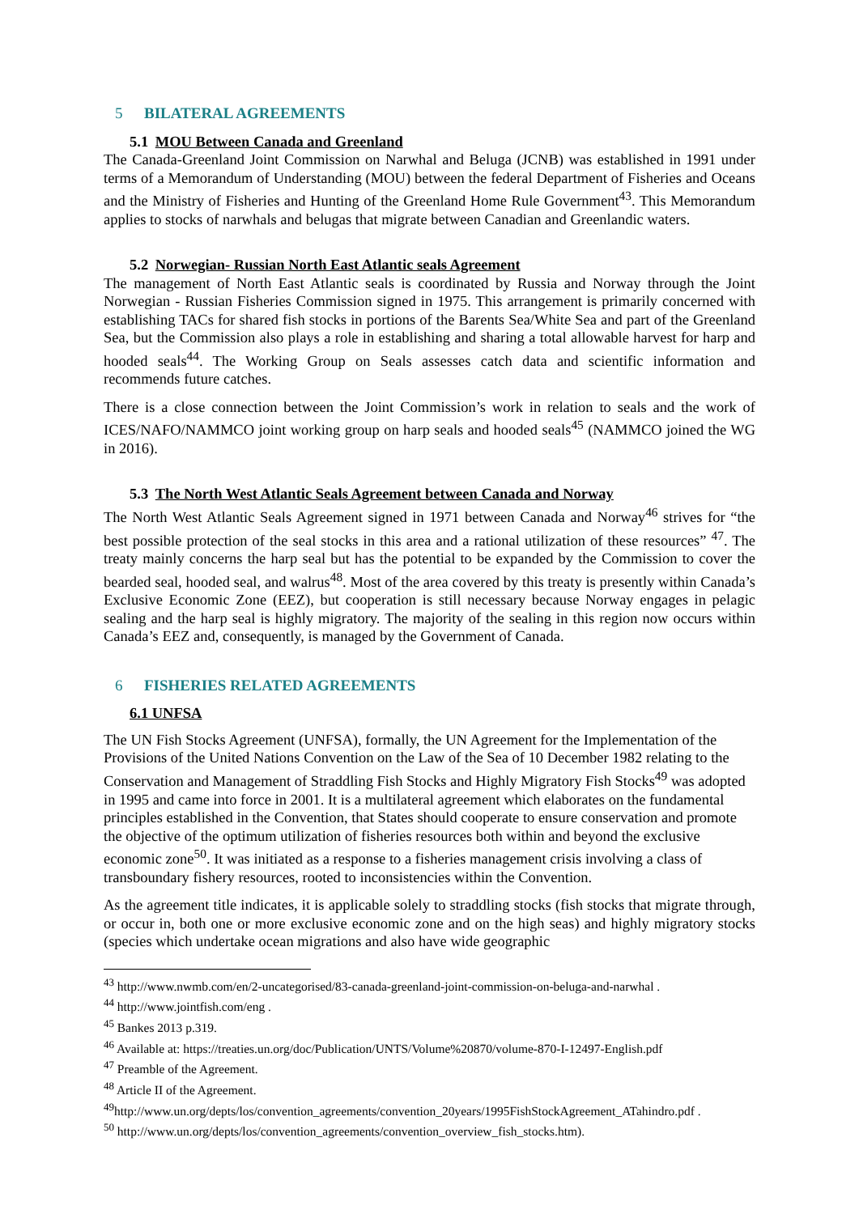5 BILATERAL AGREEMENTS
5.1 MOU Between Canada and Greenland
The Canada-Greenland Joint Commission on Narwhal and Beluga (JCNB) was established in 1991 under terms of a Memorandum of Understanding (MOU) between the federal Department of Fisheries and Oceans and the Ministry of Fisheries and Hunting of the Greenland Home Rule Government<sup>43</sup>. This Memorandum applies to stocks of narwhals and belugas that migrate between Canadian and Greenlandic waters.
5.2 Norwegian- Russian North East Atlantic seals Agreement
The management of North East Atlantic seals is coordinated by Russia and Norway through the Joint Norwegian - Russian Fisheries Commission signed in 1975. This arrangement is primarily concerned with establishing TACs for shared fish stocks in portions of the Barents Sea/White Sea and part of the Greenland Sea, but the Commission also plays a role in establishing and sharing a total allowable harvest for harp and hooded seals<sup>44</sup>. The Working Group on Seals assesses catch data and scientific information and recommends future catches.
There is a close connection between the Joint Commission’s work in relation to seals and the work of ICES/NAFO/NAMMCO joint working group on harp seals and hooded seals<sup>45</sup> (NAMMCO joined the WG in 2016).
5.3 The North West Atlantic Seals Agreement between Canada and Norway
The North West Atlantic Seals Agreement signed in 1971 between Canada and Norway<sup>46</sup> strives for “the best possible protection of the seal stocks in this area and a rational utilization of these resources” <sup>47</sup>. The treaty mainly concerns the harp seal but has the potential to be expanded by the Commission to cover the bearded seal, hooded seal, and walrus<sup>48</sup>. Most of the area covered by this treaty is presently within Canada’s Exclusive Economic Zone (EEZ), but cooperation is still necessary because Norway engages in pelagic sealing and the harp seal is highly migratory. The majority of the sealing in this region now occurs within Canada’s EEZ and, consequently, is managed by the Government of Canada.
6 FISHERIES RELATED AGREEMENTS
6.1 UNFSA
The UN Fish Stocks Agreement (UNFSA), formally, the UN Agreement for the Implementation of the Provisions of the United Nations Convention on the Law of the Sea of 10 December 1982 relating to the Conservation and Management of Straddling Fish Stocks and Highly Migratory Fish Stocks<sup>49</sup> was adopted in 1995 and came into force in 2001. It is a multilateral agreement which elaborates on the fundamental principles established in the Convention, that States should cooperate to ensure conservation and promote the objective of the optimum utilization of fisheries resources both within and beyond the exclusive economic zone<sup>50</sup>. It was initiated as a response to a fisheries management crisis involving a class of transboundary fishery resources, rooted to inconsistencies within the Convention.
As the agreement title indicates, it is applicable solely to straddling stocks (fish stocks that migrate through, or occur in, both one or more exclusive economic zone and on the high seas) and highly migratory stocks (species which undertake ocean migrations and also have wide geographic
<sup>43</sup> http://www.nwmb.com/en/2-uncategorised/83-canada-greenland-joint-commission-on-beluga-and-narwhal .
<sup>44</sup> http://www.jointfish.com/eng .
<sup>45</sup> Bankes 2013 p.319.
<sup>46</sup> Available at: https://treaties.un.org/doc/Publication/UNTS/Volume%20870/volume-870-I-12497-English.pdf
<sup>47</sup> Preamble of the Agreement.
<sup>48</sup> Article II of the Agreement.
<sup>49</sup> http://www.un.org/depts/los/convention_agreements/convention_20years/1995FishStockAgreement_ATahindro.pdf .
<sup>50</sup> http://www.un.org/depts/los/convention_agreements/convention_overview_fish_stocks.htm).